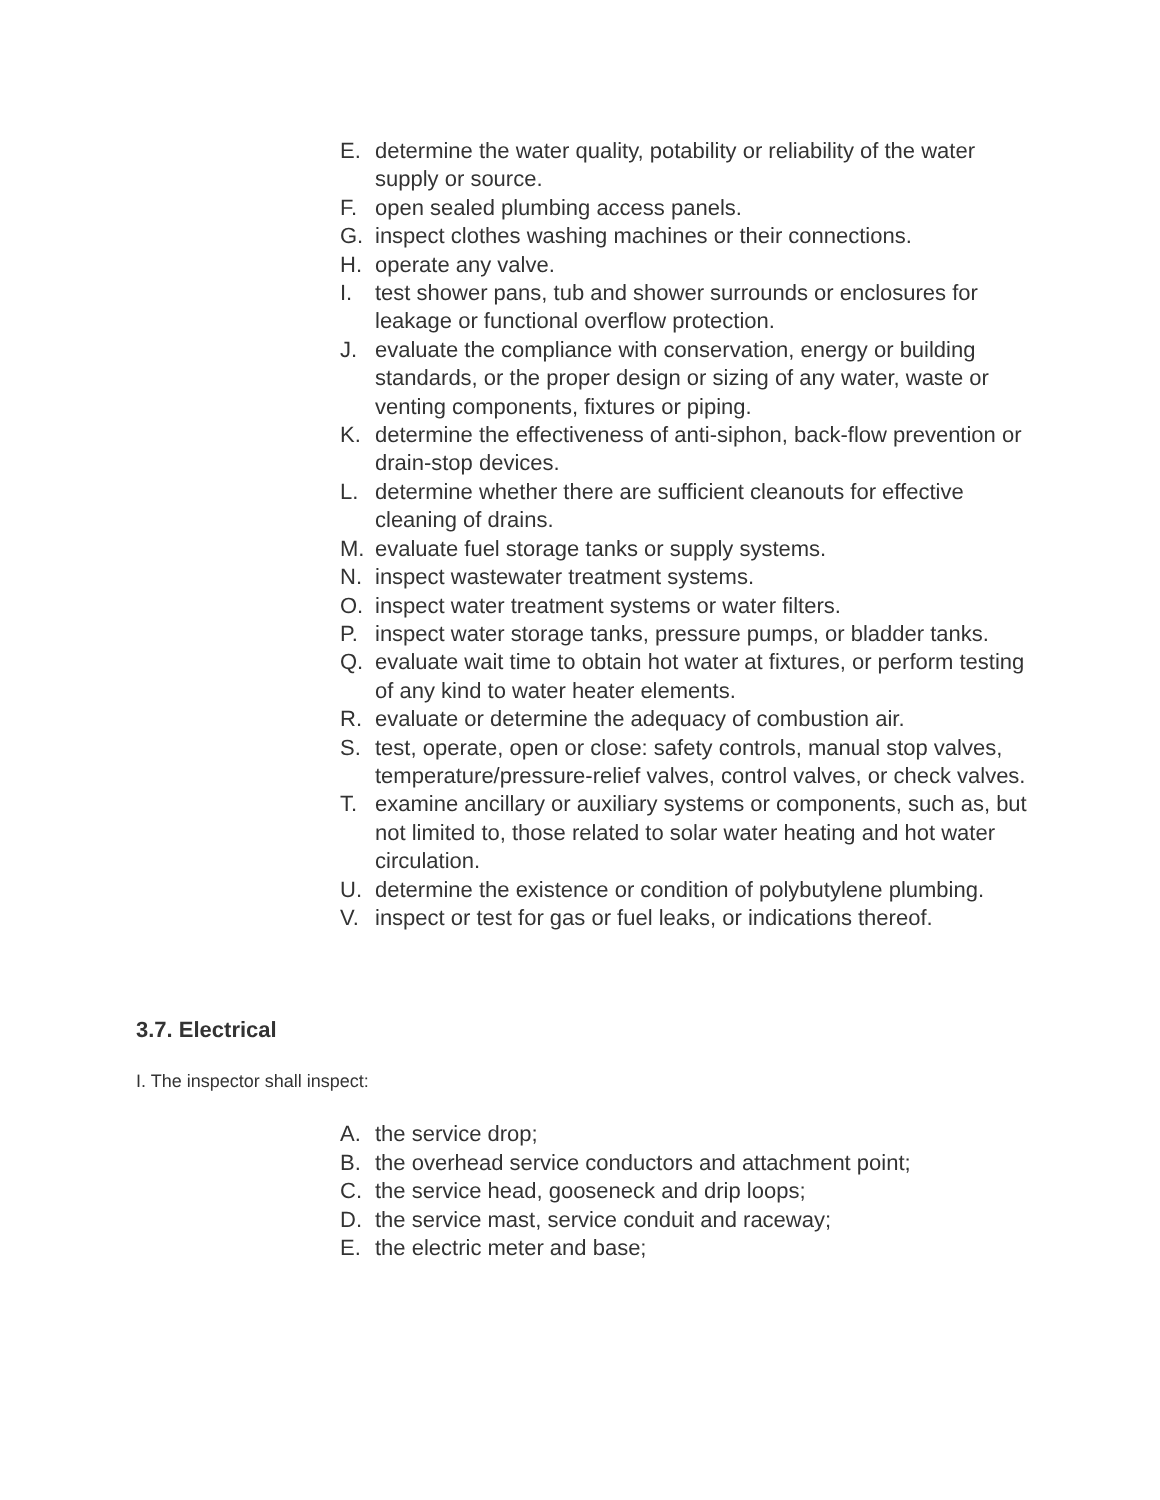E. determine the water quality, potability or reliability of the water supply or source.
F. open sealed plumbing access panels.
G. inspect clothes washing machines or their connections.
H. operate any valve.
I. test shower pans, tub and shower surrounds or enclosures for leakage or functional overflow protection.
J. evaluate the compliance with conservation, energy or building standards, or the proper design or sizing of any water, waste or venting components, fixtures or piping.
K. determine the effectiveness of anti-siphon, back-flow prevention or drain-stop devices.
L. determine whether there are sufficient cleanouts for effective cleaning of drains.
M. evaluate fuel storage tanks or supply systems.
N. inspect wastewater treatment systems.
O. inspect water treatment systems or water filters.
P. inspect water storage tanks, pressure pumps, or bladder tanks.
Q. evaluate wait time to obtain hot water at fixtures, or perform testing of any kind to water heater elements.
R. evaluate or determine the adequacy of combustion air.
S. test, operate, open or close: safety controls, manual stop valves, temperature/pressure-relief valves, control valves, or check valves.
T. examine ancillary or auxiliary systems or components, such as, but not limited to, those related to solar water heating and hot water circulation.
U. determine the existence or condition of polybutylene plumbing.
V. inspect or test for gas or fuel leaks, or indications thereof.
3.7. Electrical
I. The inspector shall inspect:
A. the service drop;
B. the overhead service conductors and attachment point;
C. the service head, gooseneck and drip loops;
D. the service mast, service conduit and raceway;
E. the electric meter and base;